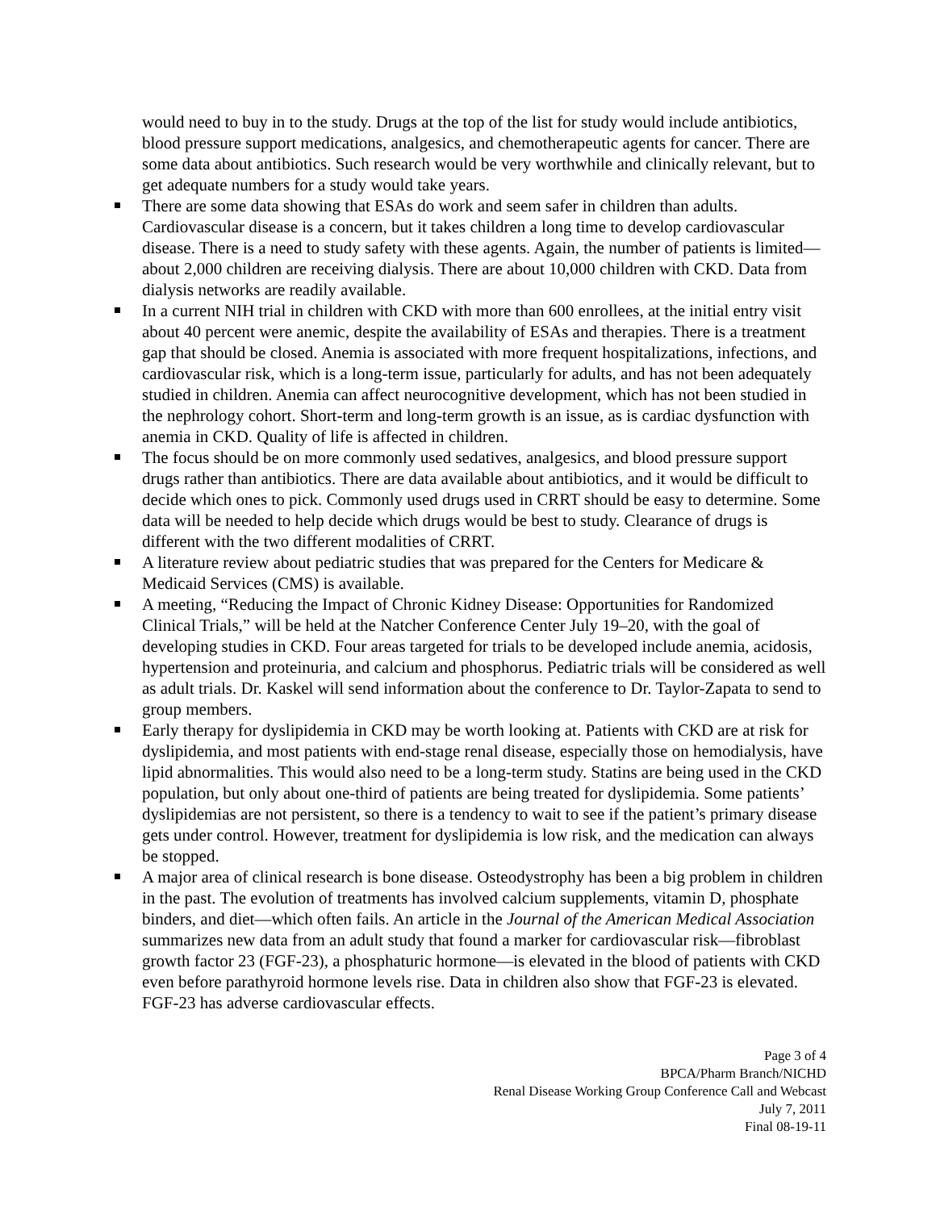would need to buy in to the study. Drugs at the top of the list for study would include antibiotics, blood pressure support medications, analgesics, and chemotherapeutic agents for cancer. There are some data about antibiotics. Such research would be very worthwhile and clinically relevant, but to get adequate numbers for a study would take years.
There are some data showing that ESAs do work and seem safer in children than adults. Cardiovascular disease is a concern, but it takes children a long time to develop cardiovascular disease. There is a need to study safety with these agents. Again, the number of patients is limited—about 2,000 children are receiving dialysis. There are about 10,000 children with CKD. Data from dialysis networks are readily available.
In a current NIH trial in children with CKD with more than 600 enrollees, at the initial entry visit about 40 percent were anemic, despite the availability of ESAs and therapies. There is a treatment gap that should be closed. Anemia is associated with more frequent hospitalizations, infections, and cardiovascular risk, which is a long-term issue, particularly for adults, and has not been adequately studied in children. Anemia can affect neurocognitive development, which has not been studied in the nephrology cohort. Short-term and long-term growth is an issue, as is cardiac dysfunction with anemia in CKD. Quality of life is affected in children.
The focus should be on more commonly used sedatives, analgesics, and blood pressure support drugs rather than antibiotics. There are data available about antibiotics, and it would be difficult to decide which ones to pick. Commonly used drugs used in CRRT should be easy to determine. Some data will be needed to help decide which drugs would be best to study. Clearance of drugs is different with the two different modalities of CRRT.
A literature review about pediatric studies that was prepared for the Centers for Medicare & Medicaid Services (CMS) is available.
A meeting, “Reducing the Impact of Chronic Kidney Disease: Opportunities for Randomized Clinical Trials,” will be held at the Natcher Conference Center July 19–20, with the goal of developing studies in CKD. Four areas targeted for trials to be developed include anemia, acidosis, hypertension and proteinuria, and calcium and phosphorus. Pediatric trials will be considered as well as adult trials. Dr. Kaskel will send information about the conference to Dr. Taylor-Zapata to send to group members.
Early therapy for dyslipidemia in CKD may be worth looking at. Patients with CKD are at risk for dyslipidemia, and most patients with end-stage renal disease, especially those on hemodialysis, have lipid abnormalities. This would also need to be a long-term study. Statins are being used in the CKD population, but only about one-third of patients are being treated for dyslipidemia. Some patients’ dyslipidemias are not persistent, so there is a tendency to wait to see if the patient’s primary disease gets under control. However, treatment for dyslipidemia is low risk, and the medication can always be stopped.
A major area of clinical research is bone disease. Osteodystrophy has been a big problem in children in the past. The evolution of treatments has involved calcium supplements, vitamin D, phosphate binders, and diet—which often fails. An article in the Journal of the American Medical Association summarizes new data from an adult study that found a marker for cardiovascular risk—fibroblast growth factor 23 (FGF-23), a phosphaturic hormone—is elevated in the blood of patients with CKD even before parathyroid hormone levels rise. Data in children also show that FGF-23 is elevated. FGF-23 has adverse cardiovascular effects.
Page 3 of 4
BPCA/Pharm Branch/NICHD
Renal Disease Working Group Conference Call and Webcast
July 7, 2011
Final 08-19-11